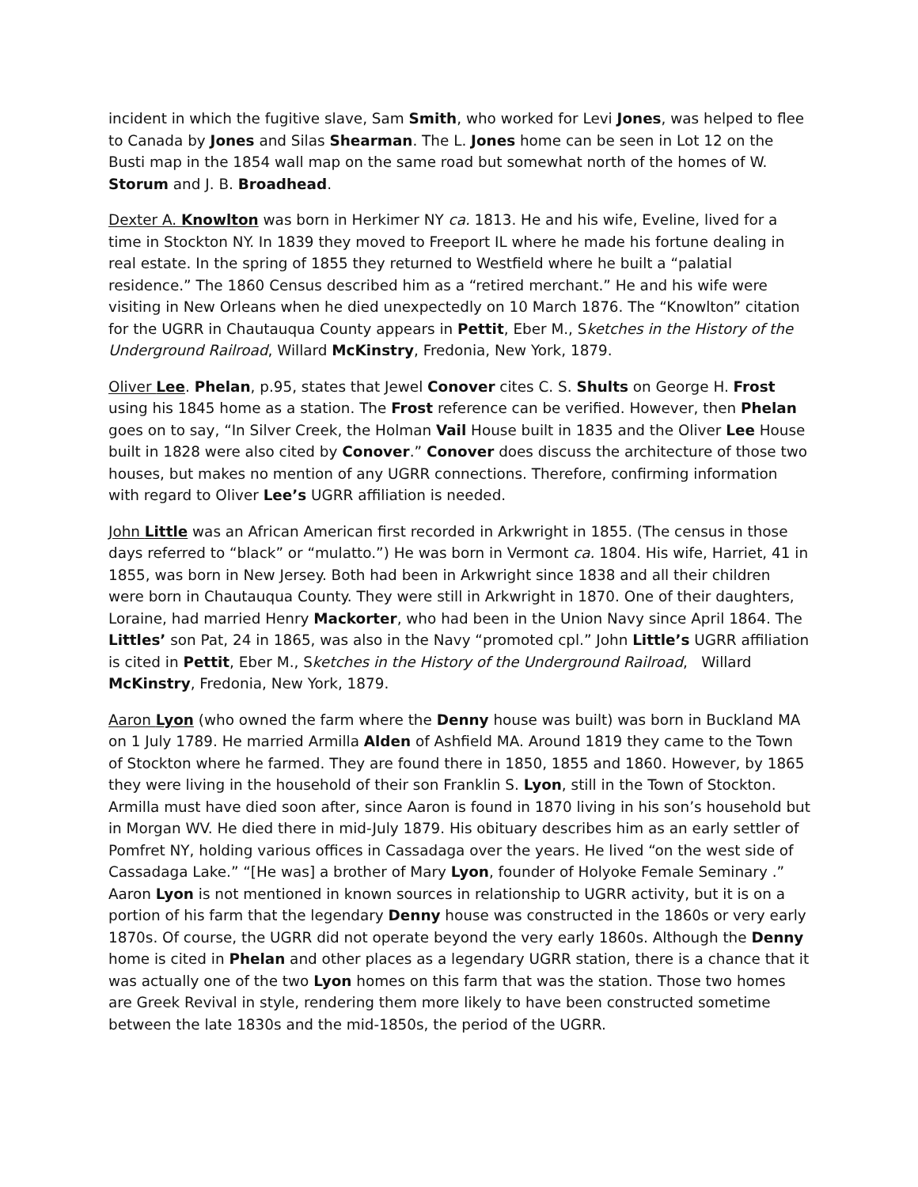incident in which the fugitive slave, Sam Smith, who worked for Levi Jones, was helped to flee to Canada by Jones and Silas Shearman. The L. Jones home can be seen in Lot 12 on the Busti map in the 1854 wall map on the same road but somewhat north of the homes of W. Storum and J. B. Broadhead.
Dexter A. Knowlton was born in Herkimer NY ca. 1813. He and his wife, Eveline, lived for a time in Stockton NY. In 1839 they moved to Freeport IL where he made his fortune dealing in real estate. In the spring of 1855 they returned to Westfield where he built a “palatial residence.” The 1860 Census described him as a “retired merchant.” He and his wife were visiting in New Orleans when he died unexpectedly on 10 March 1876. The “Knowlton” citation for the UGRR in Chautauqua County appears in Pettit, Eber M., Sketches in the History of the Underground Railroad, Willard McKinstry, Fredonia, New York, 1879.
Oliver Lee. Phelan, p.95, states that Jewel Conover cites C. S. Shults on George H. Frost using his 1845 home as a station. The Frost reference can be verified. However, then Phelan goes on to say, “In Silver Creek, the Holman Vail House built in 1835 and the Oliver Lee House built in 1828 were also cited by Conover.” Conover does discuss the architecture of those two houses, but makes no mention of any UGRR connections. Therefore, confirming information with regard to Oliver Lee’s UGRR affiliation is needed.
John Little was an African American first recorded in Arkwright in 1855. (The census in those days referred to “black” or “mulatto.”) He was born in Vermont ca. 1804. His wife, Harriet, 41 in 1855, was born in New Jersey. Both had been in Arkwright since 1838 and all their children were born in Chautauqua County. They were still in Arkwright in 1870. One of their daughters, Loraine, had married Henry Mackorter, who had been in the Union Navy since April 1864. The Littles’ son Pat, 24 in 1865, was also in the Navy “promoted cpl.” John Little’s UGRR affiliation is cited in Pettit, Eber M., Sketches in the History of the Underground Railroad, Willard McKinstry, Fredonia, New York, 1879.
Aaron Lyon (who owned the farm where the Denny house was built) was born in Buckland MA on 1 July 1789. He married Armilla Alden of Ashfield MA. Around 1819 they came to the Town of Stockton where he farmed. They are found there in 1850, 1855 and 1860. However, by 1865 they were living in the household of their son Franklin S. Lyon, still in the Town of Stockton. Armilla must have died soon after, since Aaron is found in 1870 living in his son’s household but in Morgan WV. He died there in mid-July 1879. His obituary describes him as an early settler of Pomfret NY, holding various offices in Cassadaga over the years. He lived “on the west side of Cassadaga Lake.” “[He was] a brother of Mary Lyon, founder of Holyoke Female Seminary .” Aaron Lyon is not mentioned in known sources in relationship to UGRR activity, but it is on a portion of his farm that the legendary Denny house was constructed in the 1860s or very early 1870s. Of course, the UGRR did not operate beyond the very early 1860s. Although the Denny home is cited in Phelan and other places as a legendary UGRR station, there is a chance that it was actually one of the two Lyon homes on this farm that was the station. Those two homes are Greek Revival in style, rendering them more likely to have been constructed sometime between the late 1830s and the mid-1850s, the period of the UGRR.